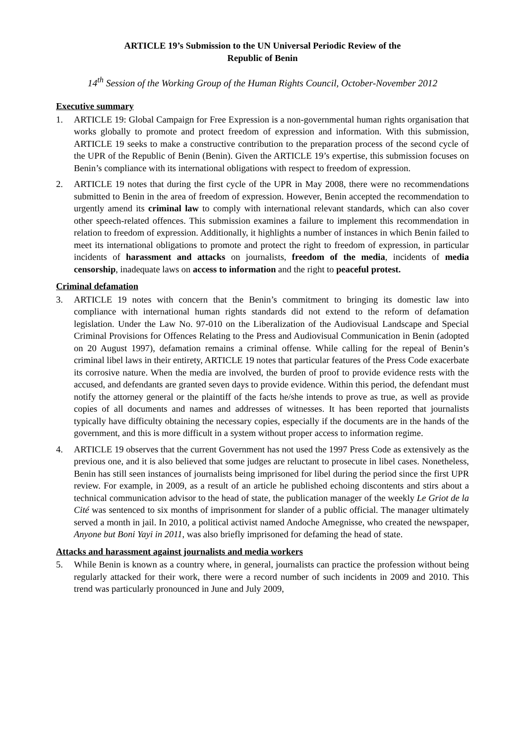ARTICLE 19’s Submission to the UN Universal Periodic Review of the
Republic of Benin
14<sup>th</sup> Session of the Working Group of the Human Rights Council, October-November 2012
Executive summary
1. ARTICLE 19: Global Campaign for Free Expression is a non-governmental human rights organisation that works globally to promote and protect freedom of expression and information. With this submission, ARTICLE 19 seeks to make a constructive contribution to the preparation process of the second cycle of the UPR of the Republic of Benin (Benin). Given the ARTICLE 19’s expertise, this submission focuses on Benin’s compliance with its international obligations with respect to freedom of expression.
2. ARTICLE 19 notes that during the first cycle of the UPR in May 2008, there were no recommendations submitted to Benin in the area of freedom of expression. However, Benin accepted the recommendation to urgently amend its criminal law to comply with international relevant standards, which can also cover other speech-related offences. This submission examines a failure to implement this recommendation in relation to freedom of expression. Additionally, it highlights a number of instances in which Benin failed to meet its international obligations to promote and protect the right to freedom of expression, in particular incidents of harassment and attacks on journalists, freedom of the media, incidents of media censorship, inadequate laws on access to information and the right to peaceful protest.
Criminal defamation
3. ARTICLE 19 notes with concern that the Benin’s commitment to bringing its domestic law into compliance with international human rights standards did not extend to the reform of defamation legislation. Under the Law No. 97-010 on the Liberalization of the Audiovisual Landscape and Special Criminal Provisions for Offences Relating to the Press and Audiovisual Communication in Benin (adopted on 20 August 1997), defamation remains a criminal offense. While calling for the repeal of Benin’s criminal libel laws in their entirety, ARTICLE 19 notes that particular features of the Press Code exacerbate its corrosive nature. When the media are involved, the burden of proof to provide evidence rests with the accused, and defendants are granted seven days to provide evidence. Within this period, the defendant must notify the attorney general or the plaintiff of the facts he/she intends to prove as true, as well as provide copies of all documents and names and addresses of witnesses. It has been reported that journalists typically have difficulty obtaining the necessary copies, especially if the documents are in the hands of the government, and this is more difficult in a system without proper access to information regime.
4. ARTICLE 19 observes that the current Government has not used the 1997 Press Code as extensively as the previous one, and it is also believed that some judges are reluctant to prosecute in libel cases. Nonetheless, Benin has still seen instances of journalists being imprisoned for libel during the period since the first UPR review. For example, in 2009, as a result of an article he published echoing discontents and stirs about a technical communication advisor to the head of state, the publication manager of the weekly Le Griot de la Cité was sentenced to six months of imprisonment for slander of a public official. The manager ultimately served a month in jail. In 2010, a political activist named Andoche Amegnisse, who created the newspaper, Anyone but Boni Yayi in 2011, was also briefly imprisoned for defaming the head of state.
Attacks and harassment against journalists and media workers
5. While Benin is known as a country where, in general, journalists can practice the profession without being regularly attacked for their work, there were a record number of such incidents in 2009 and 2010. This trend was particularly pronounced in June and July 2009,